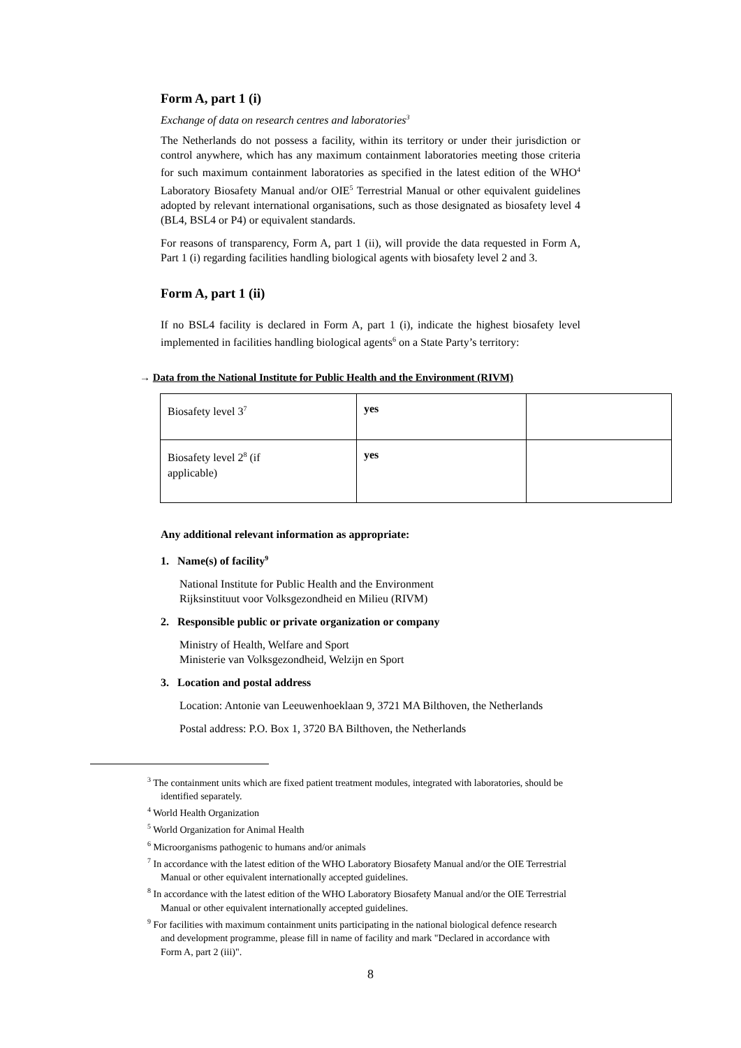Form A, part 1 (i)
Exchange of data on research centres and laboratories<sup>3</sup>
The Netherlands do not possess a facility, within its territory or under their jurisdiction or control anywhere, which has any maximum containment laboratories meeting those criteria for such maximum containment laboratories as specified in the latest edition of the WHO<sup>4</sup> Laboratory Biosafety Manual and/or OIE<sup>5</sup> Terrestrial Manual or other equivalent guidelines adopted by relevant international organisations, such as those designated as biosafety level 4 (BL4, BSL4 or P4) or equivalent standards.
For reasons of transparency, Form A, part 1 (ii), will provide the data requested in Form A, Part 1 (i) regarding facilities handling biological agents with biosafety level 2 and 3.
Form A, part 1 (ii)
If no BSL4 facility is declared in Form A, part 1 (i), indicate the highest biosafety level implemented in facilities handling biological agents<sup>6</sup> on a State Party’s territory:
→ Data from the National Institute for Public Health and the Environment (RIVM)
| Biosafety level 3<sup>7</sup> | yes | |
| Biosafety level 2<sup>8</sup> (if applicable) | yes | |
Any additional relevant information as appropriate:
1. Name(s) of facility<sup>9</sup>
National Institute for Public Health and the Environment
Rijksinstituut voor Volksgezondheid en Milieu (RIVM)
2. Responsible public or private organization or company
Ministry of Health, Welfare and Sport
Ministerie van Volksgezondheid, Welzijn en Sport
3. Location and postal address
Location: Antonie van Leeuwenhoeklaan 9, 3721 MA Bilthoven, the Netherlands
Postal address: P.O. Box 1, 3720 BA Bilthoven, the Netherlands
<sup>3</sup> The containment units which are fixed patient treatment modules, integrated with laboratories, should be identified separately.
<sup>4</sup> World Health Organization
<sup>5</sup> World Organization for Animal Health
<sup>6</sup> Microorganisms pathogenic to humans and/or animals
<sup>7</sup> In accordance with the latest edition of the WHO Laboratory Biosafety Manual and/or the OIE Terrestrial Manual or other equivalent internationally accepted guidelines.
<sup>8</sup> In accordance with the latest edition of the WHO Laboratory Biosafety Manual and/or the OIE Terrestrial Manual or other equivalent internationally accepted guidelines.
<sup>9</sup> For facilities with maximum containment units participating in the national biological defence research and development programme, please fill in name of facility and mark "Declared in accordance with Form A, part 2 (iii)".
8